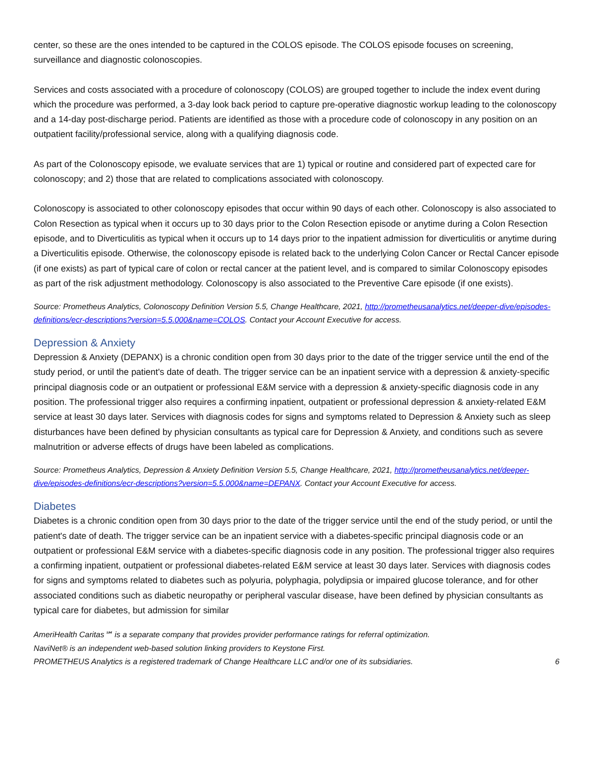center, so these are the ones intended to be captured in the COLOS episode. The COLOS episode focuses on screening, surveillance and diagnostic colonoscopies.
Services and costs associated with a procedure of colonoscopy (COLOS) are grouped together to include the index event during which the procedure was performed, a 3-day look back period to capture pre-operative diagnostic workup leading to the colonoscopy and a 14-day post-discharge period. Patients are identified as those with a procedure code of colonoscopy in any position on an outpatient facility/professional service, along with a qualifying diagnosis code.
As part of the Colonoscopy episode, we evaluate services that are 1) typical or routine and considered part of expected care for colonoscopy; and 2) those that are related to complications associated with colonoscopy.
Colonoscopy is associated to other colonoscopy episodes that occur within 90 days of each other. Colonoscopy is also associated to Colon Resection as typical when it occurs up to 30 days prior to the Colon Resection episode or anytime during a Colon Resection episode, and to Diverticulitis as typical when it occurs up to 14 days prior to the inpatient admission for diverticulitis or anytime during a Diverticulitis episode. Otherwise, the colonoscopy episode is related back to the underlying Colon Cancer or Rectal Cancer episode (if one exists) as part of typical care of colon or rectal cancer at the patient level, and is compared to similar Colonoscopy episodes as part of the risk adjustment methodology. Colonoscopy is also associated to the Preventive Care episode (if one exists).
Source: Prometheus Analytics, Colonoscopy Definition Version 5.5, Change Healthcare, 2021, http://prometheusanalytics.net/deeper-dive/episodes-definitions/ecr-descriptions?version=5.5.000&name=COLOS. Contact your Account Executive for access.
Depression & Anxiety
Depression & Anxiety (DEPANX) is a chronic condition open from 30 days prior to the date of the trigger service until the end of the study period, or until the patient's date of death. The trigger service can be an inpatient service with a depression & anxiety-specific principal diagnosis code or an outpatient or professional E&M service with a depression & anxiety-specific diagnosis code in any position. The professional trigger also requires a confirming inpatient, outpatient or professional depression & anxiety-related E&M service at least 30 days later. Services with diagnosis codes for signs and symptoms related to Depression & Anxiety such as sleep disturbances have been defined by physician consultants as typical care for Depression & Anxiety, and conditions such as severe malnutrition or adverse effects of drugs have been labeled as complications.
Source: Prometheus Analytics, Depression & Anxiety Definition Version 5.5, Change Healthcare, 2021, http://prometheusanalytics.net/deeper-dive/episodes-definitions/ecr-descriptions?version=5.5.000&name=DEPANX. Contact your Account Executive for access.
Diabetes
Diabetes is a chronic condition open from 30 days prior to the date of the trigger service until the end of the study period, or until the patient's date of death. The trigger service can be an inpatient service with a diabetes-specific principal diagnosis code or an outpatient or professional E&M service with a diabetes-specific diagnosis code in any position. The professional trigger also requires a confirming inpatient, outpatient or professional diabetes-related E&M service at least 30 days later. Services with diagnosis codes for signs and symptoms related to diabetes such as polyuria, polyphagia, polydipsia or impaired glucose tolerance, and for other associated conditions such as diabetic neuropathy or peripheral vascular disease, have been defined by physician consultants as typical care for diabetes, but admission for similar
AmeriHealth Caritas℠ is a separate company that provides provider performance ratings for referral optimization.
NaviNet® is an independent web-based solution linking providers to Keystone First.
PROMETHEUS Analytics is a registered trademark of Change Healthcare LLC and/or one of its subsidiaries. 6